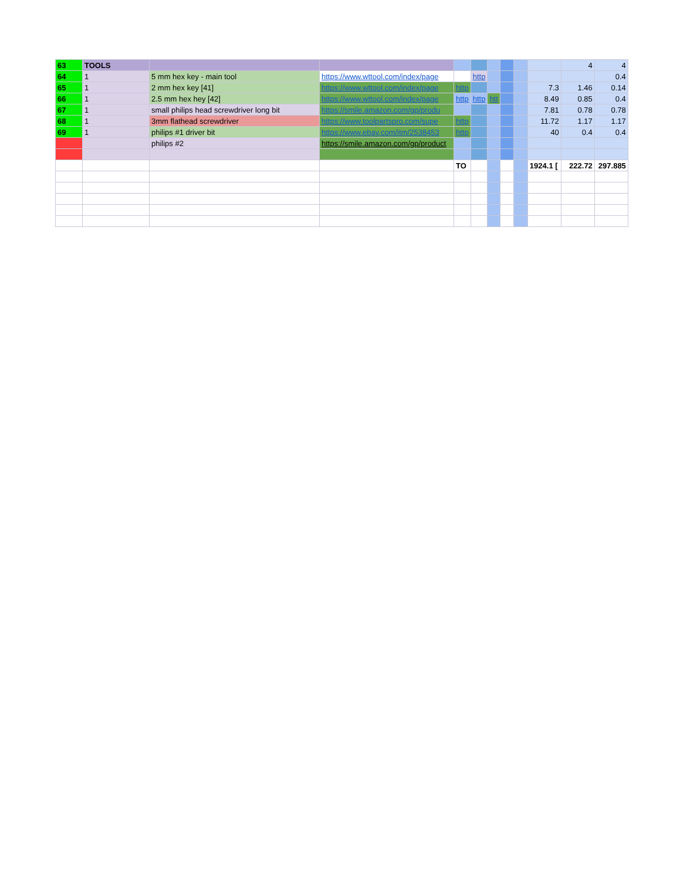| 63 | TOOLS | | | | | | | | | 4 | 4 |
| 64 | 1 | 5 mm hex key - main tool | https://www.wttool.com/index/page | | http | | | | | | 0.4 |
| 65 | 1 | 2 mm hex key [41] | https://www.wttool.com/index/page | http | | | | | 7.3 | 1.46 | 0.14 |
| 66 | 1 | 2.5 mm hex hey [42] | https://www.wttool.com/index/page | http | http | htt | | | 8.49 | 0.85 | 0.4 |
| 67 | 1 | small philips head screwdriver long bit | https://smile.amazon.com/gp/produ | | | | | | 7.81 | 0.78 | 0.78 |
| 68 | 1 | 3mm flathead screwdriver | https://www.toolpartspro.com/supe | http | | | | | 11.72 | 1.17 | 1.17 |
| 69 | 1 | philips #1 driver bit | https://www.ebay.com/itm/2538453 | http | | | | | 40 | 0.4 | 0.4 |
| | | philips #2 | https://smile.amazon.com/gp/product | | | | | | | | |
| | | | | TO | | | | | 1924.1 [ | 222.72 | 297.885 |